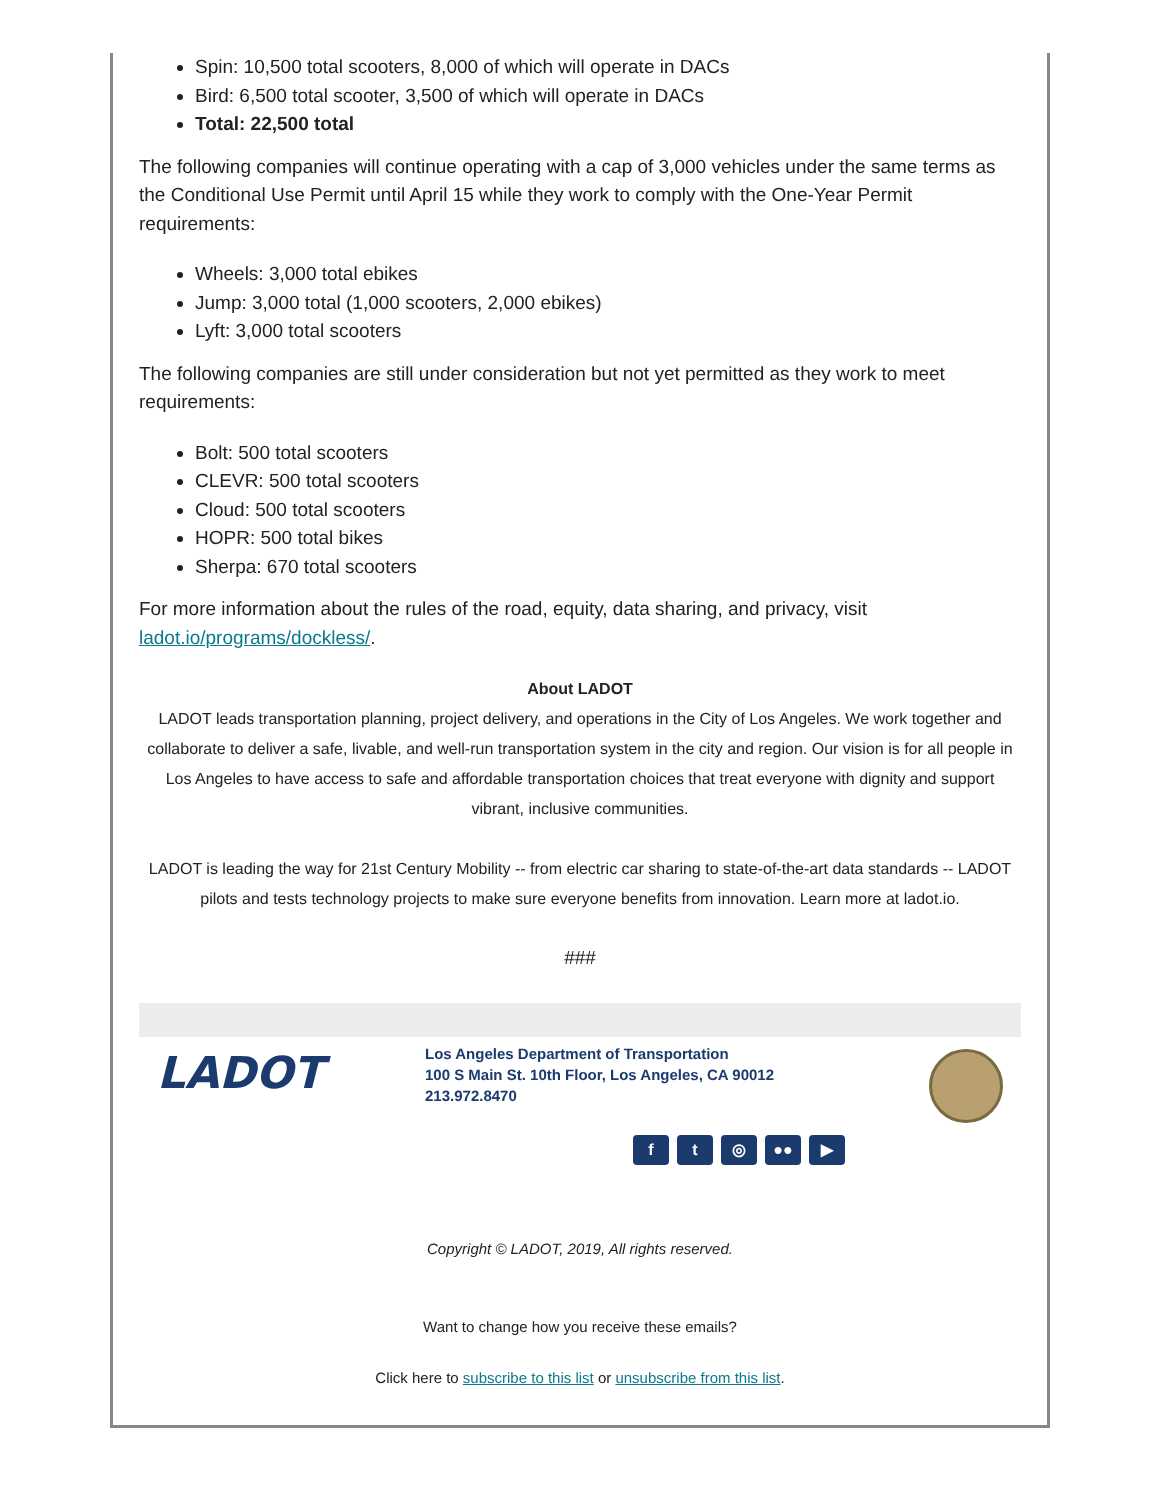Spin: 10,500 total scooters, 8,000 of which will operate in DACs
Bird: 6,500 total scooter, 3,500 of which will operate in DACs
Total: 22,500 total
The following companies will continue operating with a cap of 3,000 vehicles under the same terms as the Conditional Use Permit until April 15 while they work to comply with the One-Year Permit requirements:
Wheels: 3,000 total ebikes
Jump: 3,000 total (1,000 scooters, 2,000 ebikes)
Lyft: 3,000 total scooters
The following companies are still under consideration but not yet permitted as they work to meet requirements:
Bolt: 500 total scooters
CLEVR: 500 total scooters
Cloud: 500 total scooters
HOPR: 500 total bikes
Sherpa: 670 total scooters
For more information about the rules of the road, equity, data sharing, and privacy, visit ladot.io/programs/dockless/.
About LADOT
LADOT leads transportation planning, project delivery, and operations in the City of Los Angeles. We work together and collaborate to deliver a safe, livable, and well-run transportation system in the city and region. Our vision is for all people in Los Angeles to have access to safe and affordable transportation choices that treat everyone with dignity and support vibrant, inclusive communities.
LADOT is leading the way for 21st Century Mobility -- from electric car sharing to state-of-the-art data standards -- LADOT pilots and tests technology projects to make sure everyone benefits from innovation. Learn more at ladot.io.
###
LADOT
Los Angeles Department of Transportation
100 S Main St. 10th Floor, Los Angeles, CA 90012
213.972.8470
f t ◎ ●● ▶
Copyright © LADOT, 2019, All rights reserved.
Want to change how you receive these emails?
Click here to subscribe to this list or unsubscribe from this list.